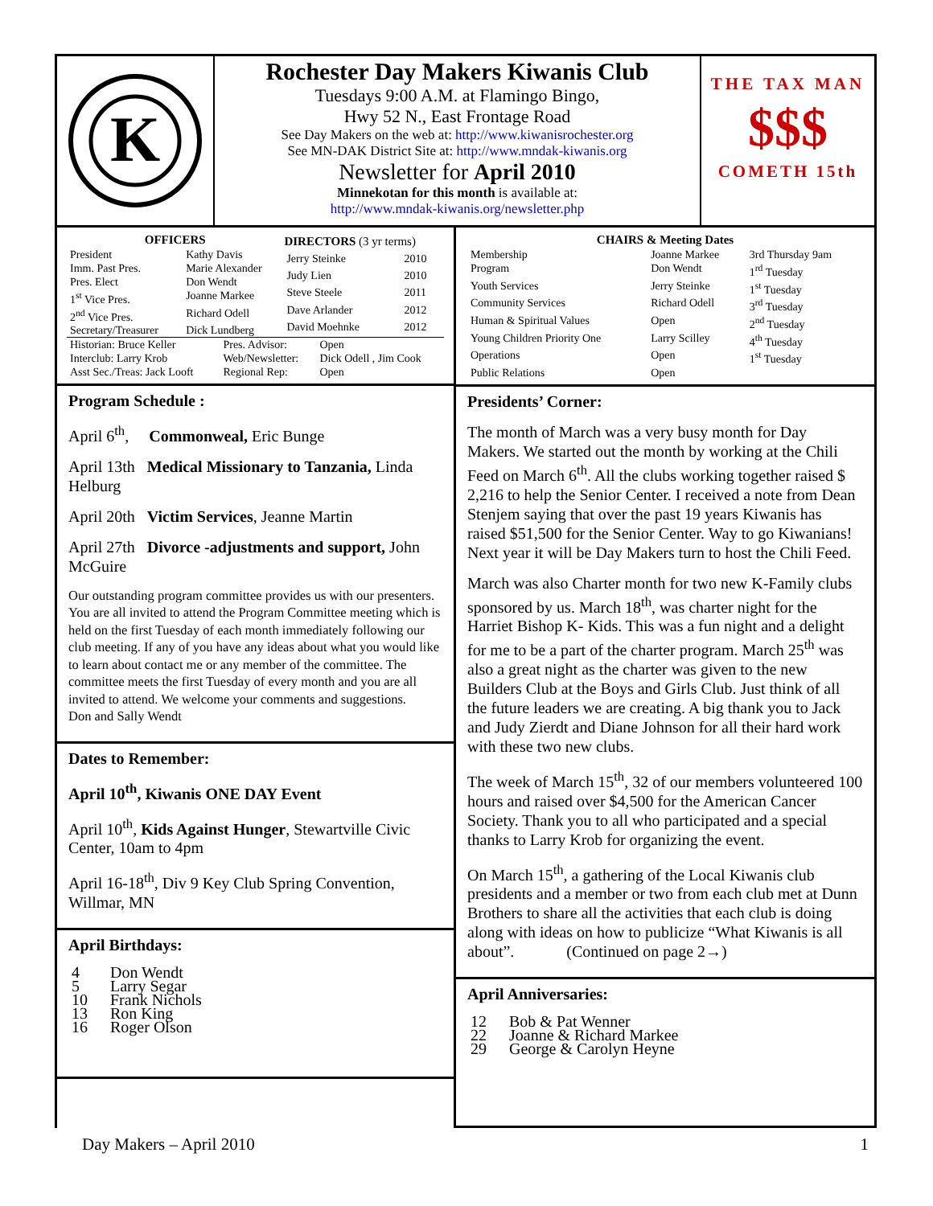K
Rochester Day Makers Kiwanis Club
Tuesdays 9:00 A.M. at Flamingo Bingo,
Hwy 52 N., East Frontage Road
See Day Makers on the web at: http://www.kiwanisrochester.org
See MN-DAK District Site at: http://www.mndak-kiwanis.org
Newsletter for April 2010
Minnekotan for this month is available at:
http://www.mndak-kiwanis.org/newsletter.php
THE TAX MAN
$$$
COMETH 15th
| OFFICERS | |
| --- | --- |
| President | Kathy Davis |
| Imm. Past Pres. | Marie Alexander |
| Pres. Elect | Don Wendt |
| 1<sup>st</sup> Vice Pres. | Joanne Markee |
| 2<sup>nd</sup> Vice Pres. | Richard Odell |
| Secretary/Treasurer | Dick Lundberg |
| DIRECTORS (3 yr terms) | |
| --- | --- |
| Jerry Steinke | 2010 |
| Judy Lien | 2010 |
| Steve Steele | 2011 |
| Dave Arlander | 2012 |
| David Moehnke | 2012 |
| Historian: Bruce Keller | Pres. Advisor: | Open |
| Interclub: Larry Krob | Web/Newsletter: | Dick Odell , Jim Cook |
| Asst Sec./Treas: Jack Looft | Regional Rep: | Open |
Program Schedule :
April 6<sup>th</sup>, Commonweal, Eric Bunge
April 13th Medical Missionary to Tanzania, Linda Helburg
April 20th Victim Services, Jeanne Martin
April 27th Divorce -adjustments and support, John McGuire
Our outstanding program committee provides us with our presenters. You are all invited to attend the Program Committee meeting which is held on the first Tuesday of each month immediately following our club meeting. If any of you have any ideas about what you would like to learn about contact me or any member of the committee. The committee meets the first Tuesday of every month and you are all invited to attend. We welcome your comments and suggestions. Don and Sally Wendt
Dates to Remember:
April 10<sup>th</sup>, Kiwanis ONE DAY Event
April 10<sup>th</sup>, Kids Against Hunger, Stewartville Civic Center, 10am to 4pm
April 16-18<sup>th</sup>, Div 9 Key Club Spring Convention, Willmar, MN
April Birthdays:
| 4 | Don Wendt |
| 5 | Larry Segar |
| 10 | Frank Nichols |
| 13 | Ron King |
| 16 | Roger Olson |
| CHAIRS & Meeting Dates | | |
| --- | --- | --- |
| Membership | Joanne Markee | 3rd Thursday 9am |
| Program | Don Wendt | 1<sup>rd</sup> Tuesday |
| Youth Services | Jerry Steinke | 1<sup>st</sup> Tuesday |
| Community Services | Richard Odell | 3<sup>rd</sup> Tuesday |
| Human & Spiritual Values | Open | 2<sup>nd</sup> Tuesday |
| Young Children Priority One | Larry Scilley | 4<sup>th</sup> Tuesday |
| Operations | Open | 1<sup>st</sup> Tuesday |
| Public Relations | Open | |
Presidents’ Corner:
The month of March was a very busy month for Day Makers. We started out the month by working at the Chili Feed on March 6<sup>th</sup>. All the clubs working together raised $ 2,216 to help the Senior Center. I received a note from Dean Stenjem saying that over the past 19 years Kiwanis has raised $51,500 for the Senior Center. Way to go Kiwanians! Next year it will be Day Makers turn to host the Chili Feed.
March was also Charter month for two new K-Family clubs sponsored by us. March 18<sup>th</sup>, was charter night for the Harriet Bishop K- Kids. This was a fun night and a delight for me to be a part of the charter program. March 25<sup>th</sup> was also a great night as the charter was given to the new Builders Club at the Boys and Girls Club. Just think of all the future leaders we are creating. A big thank you to Jack and Judy Zierdt and Diane Johnson for all their hard work with these two new clubs.
The week of March 15<sup>th</sup>, 32 of our members volunteered 100 hours and raised over $4,500 for the American Cancer Society. Thank you to all who participated and a special thanks to Larry Krob for organizing the event.
On March 15<sup>th</sup>, a gathering of the Local Kiwanis club presidents and a member or two from each club met at Dunn Brothers to share all the activities that each club is doing along with ideas on how to publicize “What Kiwanis is all about”. (Continued on page 2→)
April Anniversaries:
| 12 | Bob & Pat Wenner |
| 22 | Joanne & Richard Markee |
| 29 | George & Carolyn Heyne |
Day Makers – April 2010 1